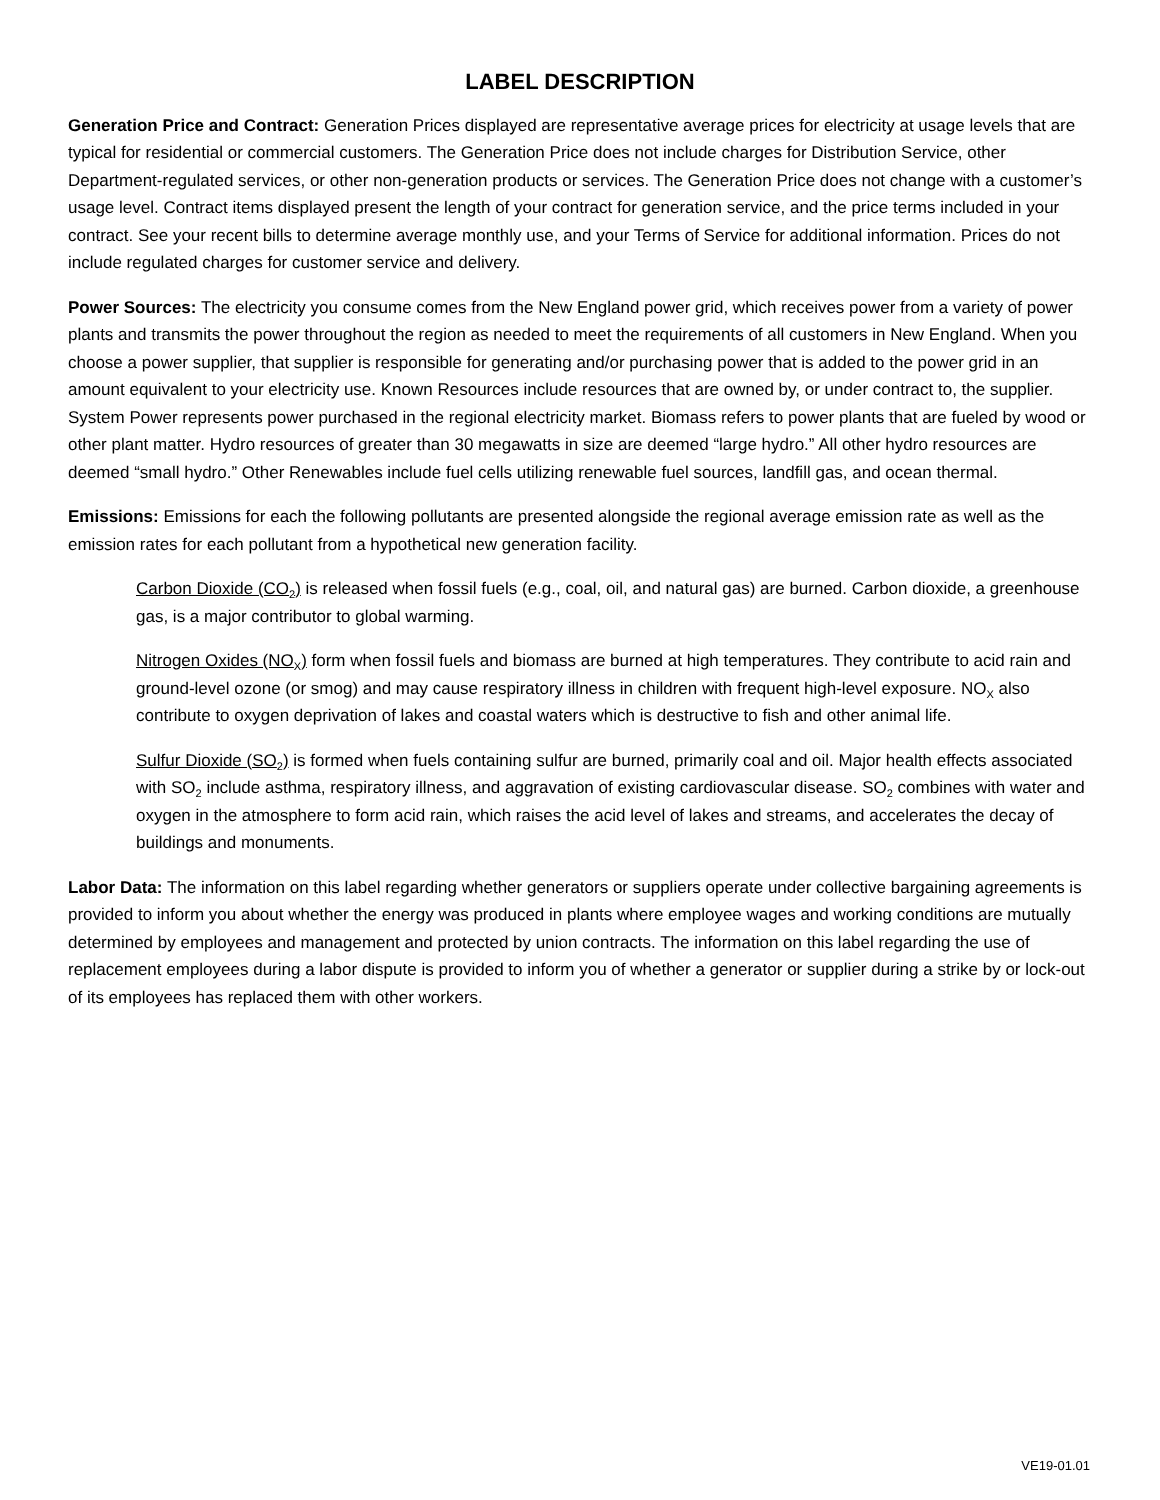LABEL DESCRIPTION
Generation Price and Contract: Generation Prices displayed are representative average prices for electricity at usage levels that are typical for residential or commercial customers. The Generation Price does not include charges for Distribution Service, other Department-regulated services, or other non-generation products or services. The Generation Price does not change with a customer’s usage level. Contract items displayed present the length of your contract for generation service, and the price terms included in your contract. See your recent bills to determine average monthly use, and your Terms of Service for additional information. Prices do not include regulated charges for customer service and delivery.
Power Sources: The electricity you consume comes from the New England power grid, which receives power from a variety of power plants and transmits the power throughout the region as needed to meet the requirements of all customers in New England. When you choose a power supplier, that supplier is responsible for generating and/or purchasing power that is added to the power grid in an amount equivalent to your electricity use. Known Resources include resources that are owned by, or under contract to, the supplier. System Power represents power purchased in the regional electricity market. Biomass refers to power plants that are fueled by wood or other plant matter. Hydro resources of greater than 30 megawatts in size are deemed “large hydro.” All other hydro resources are deemed “small hydro.” Other Renewables include fuel cells utilizing renewable fuel sources, landfill gas, and ocean thermal.
Emissions: Emissions for each the following pollutants are presented alongside the regional average emission rate as well as the emission rates for each pollutant from a hypothetical new generation facility.
Carbon Dioxide (CO<sub>2</sub>) is released when fossil fuels (e.g., coal, oil, and natural gas) are burned. Carbon dioxide, a greenhouse gas, is a major contributor to global warming.
Nitrogen Oxides (NO<sub>X</sub>) form when fossil fuels and biomass are burned at high temperatures. They contribute to acid rain and ground-level ozone (or smog) and may cause respiratory illness in children with frequent high-level exposure. NO<sub>X</sub> also contribute to oxygen deprivation of lakes and coastal waters which is destructive to fish and other animal life.
Sulfur Dioxide (SO<sub>2</sub>) is formed when fuels containing sulfur are burned, primarily coal and oil. Major health effects associated with SO<sub>2</sub> include asthma, respiratory illness, and aggravation of existing cardiovascular disease. SO<sub>2</sub> combines with water and oxygen in the atmosphere to form acid rain, which raises the acid level of lakes and streams, and accelerates the decay of buildings and monuments.
Labor Data: The information on this label regarding whether generators or suppliers operate under collective bargaining agreements is provided to inform you about whether the energy was produced in plants where employee wages and working conditions are mutually determined by employees and management and protected by union contracts. The information on this label regarding the use of replacement employees during a labor dispute is provided to inform you of whether a generator or supplier during a strike by or lock-out of its employees has replaced them with other workers.
VE19-01.01